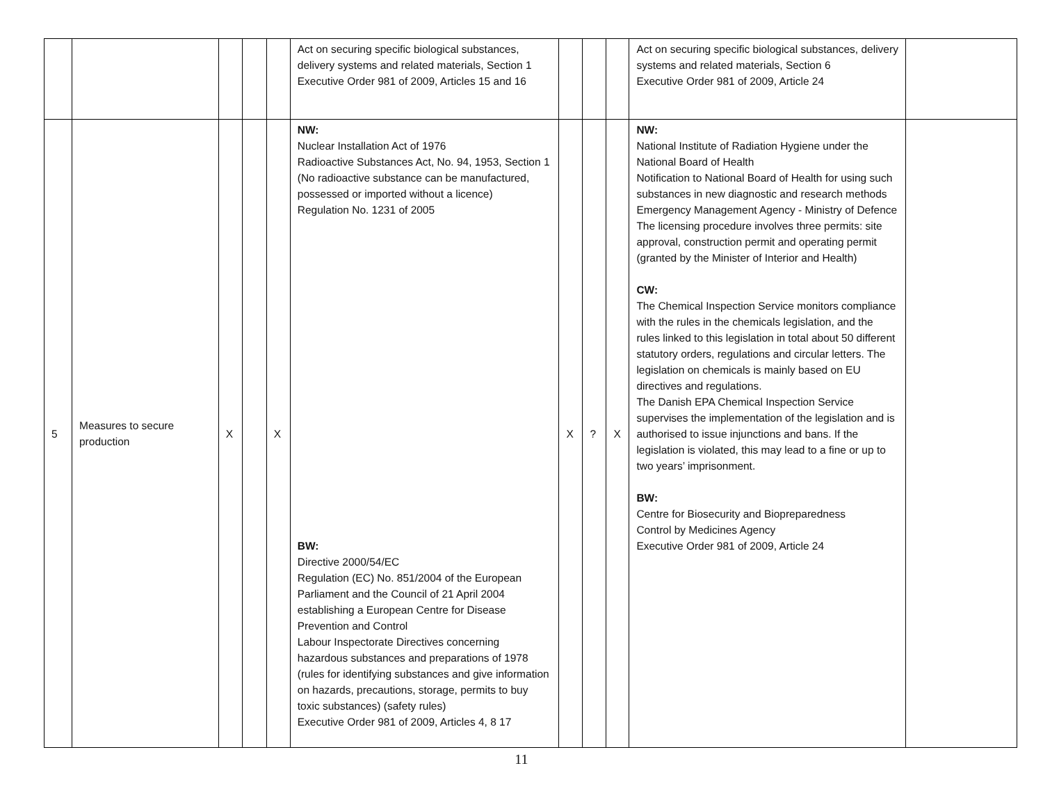| | | | | | Act on securing specific biological substances, delivery systems and related materials, Section 1 Executive Order 981 of 2009, Articles 15 and 16 | | | | Act on securing specific biological substances, delivery systems and related materials, Section 6 Executive Order 981 of 2009, Article 24 | |
| 5 | Measures to secure production | X | | X | NW: Nuclear Installation Act of 1976 Radioactive Substances Act, No. 94, 1953, Section 1 (No radioactive substance can be manufactured, possessed or imported without a licence) Regulation No. 1231 of 2005 BW: Directive 2000/54/EC Regulation (EC) No. 851/2004 of the European Parliament and the Council of 21 April 2004 establishing a European Centre for Disease Prevention and Control Labour Inspectorate Directives concerning hazardous substances and preparations of 1978 (rules for identifying substances and give information on hazards, precautions, storage, permits to buy toxic substances) (safety rules) Executive Order 981 of 2009, Articles 4, 8 17 | X | ? | X | NW: National Institute of Radiation Hygiene under the National Board of Health Notification to National Board of Health for using such substances in new diagnostic and research methods Emergency Management Agency - Ministry of Defence The licensing procedure involves three permits: site approval, construction permit and operating permit (granted by the Minister of Interior and Health) CW: The Chemical Inspection Service monitors compliance with the rules in the chemicals legislation, and the rules linked to this legislation in total about 50 different statutory orders, regulations and circular letters. The legislation on chemicals is mainly based on EU directives and regulations. The Danish EPA Chemical Inspection Service supervises the implementation of the legislation and is authorised to issue injunctions and bans. If the legislation is violated, this may lead to a fine or up to two years’ imprisonment. BW: Centre for Biosecurity and Biopreparedness Control by Medicines Agency Executive Order 981 of 2009, Article 24 | |
11